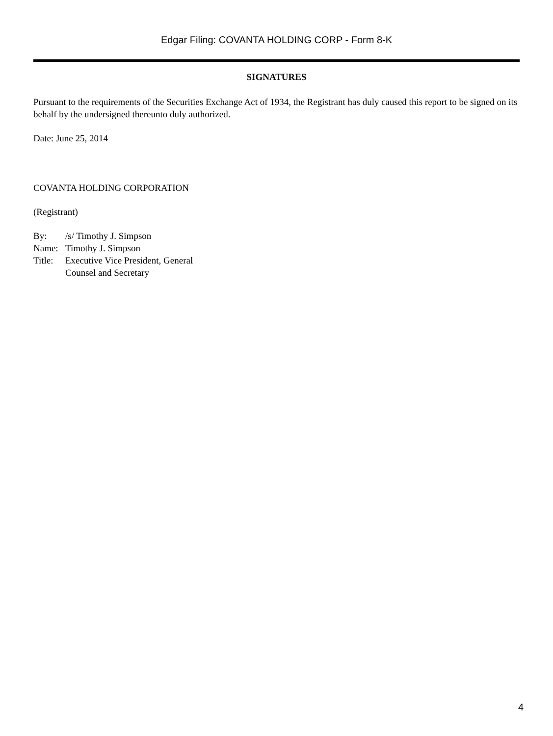Edgar Filing: COVANTA HOLDING CORP - Form 8-K
SIGNATURES
Pursuant to the requirements of the Securities Exchange Act of 1934, the Registrant has duly caused this report to be signed on its behalf by the undersigned thereunto duly authorized.
Date: June 25, 2014
COVANTA HOLDING CORPORATION
(Registrant)
| By: | /s/ Timothy J. Simpson |
| Name: | Timothy J. Simpson |
| Title: | Executive Vice President, General Counsel and Secretary |
4